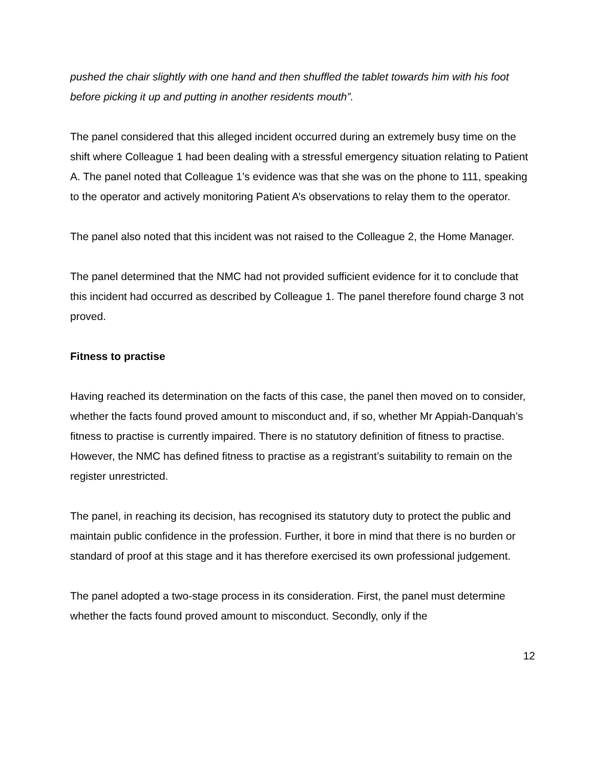pushed the chair slightly with one hand and then shuffled the tablet towards him with his foot before picking it up and putting in another residents mouth”.
The panel considered that this alleged incident occurred during an extremely busy time on the shift where Colleague 1 had been dealing with a stressful emergency situation relating to Patient A. The panel noted that Colleague 1’s evidence was that she was on the phone to 111, speaking to the operator and actively monitoring Patient A’s observations to relay them to the operator.
The panel also noted that this incident was not raised to the Colleague 2, the Home Manager.
The panel determined that the NMC had not provided sufficient evidence for it to conclude that this incident had occurred as described by Colleague 1. The panel therefore found charge 3 not proved.
Fitness to practise
Having reached its determination on the facts of this case, the panel then moved on to consider, whether the facts found proved amount to misconduct and, if so, whether Mr Appiah-Danquah’s fitness to practise is currently impaired. There is no statutory definition of fitness to practise. However, the NMC has defined fitness to practise as a registrant’s suitability to remain on the register unrestricted.
The panel, in reaching its decision, has recognised its statutory duty to protect the public and maintain public confidence in the profession. Further, it bore in mind that there is no burden or standard of proof at this stage and it has therefore exercised its own professional judgement.
The panel adopted a two-stage process in its consideration. First, the panel must determine whether the facts found proved amount to misconduct. Secondly, only if the
12